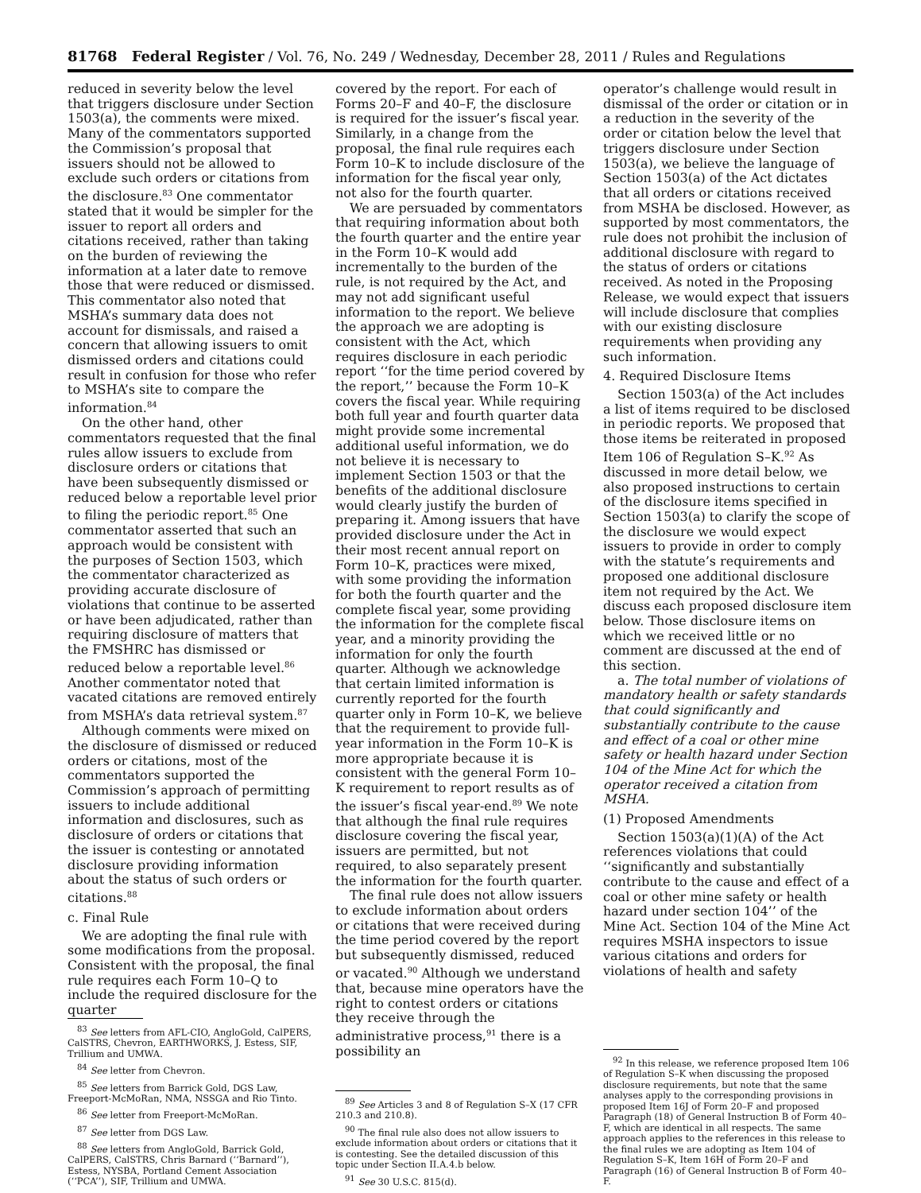81768 Federal Register / Vol. 76, No. 249 / Wednesday, December 28, 2011 / Rules and Regulations
reduced in severity below the level that triggers disclosure under Section 1503(a), the comments were mixed. Many of the commentators supported the Commission’s proposal that issuers should not be allowed to exclude such orders or citations from the disclosure.<sup>83</sup> One commentator stated that it would be simpler for the issuer to report all orders and citations received, rather than taking on the burden of reviewing the information at a later date to remove those that were reduced or dismissed. This commentator also noted that MSHA’s summary data does not account for dismissals, and raised a concern that allowing issuers to omit dismissed orders and citations could result in confusion for those who refer to MSHA’s site to compare the information.<sup>84</sup>
On the other hand, other commentators requested that the final rules allow issuers to exclude from disclosure orders or citations that have been subsequently dismissed or reduced below a reportable level prior to filing the periodic report.<sup>85</sup> One commentator asserted that such an approach would be consistent with the purposes of Section 1503, which the commentator characterized as providing accurate disclosure of violations that continue to be asserted or have been adjudicated, rather than requiring disclosure of matters that the FMSHRC has dismissed or reduced below a reportable level.<sup>86</sup> Another commentator noted that vacated citations are removed entirely from MSHA’s data retrieval system.<sup>87</sup>
Although comments were mixed on the disclosure of dismissed or reduced orders or citations, most of the commentators supported the Commission’s approach of permitting issuers to include additional information and disclosures, such as disclosure of orders or citations that the issuer is contesting or annotated disclosure providing information about the status of such orders or citations.<sup>88</sup>
c. Final Rule
We are adopting the final rule with some modifications from the proposal. Consistent with the proposal, the final rule requires each Form 10–Q to include the required disclosure for the quarter
<sup>83</sup> See letters from AFL-CIO, AngloGold, CalPERS, CalSTRS, Chevron, EARTHWORKS, J. Estess, SIF, Trillium and UMWA.
<sup>84</sup> See letter from Chevron.
<sup>85</sup> See letters from Barrick Gold, DGS Law, Freeport-McMoRan, NMA, NSSGA and Rio Tinto.
<sup>86</sup> See letter from Freeport-McMoRan.
<sup>87</sup> See letter from DGS Law.
<sup>88</sup> See letters from AngloGold, Barrick Gold, CalPERS, CalSTRS, Chris Barnard (‘‘Barnard’’), Estess, NYSBA, Portland Cement Association (‘‘PCA’’), SIF, Trillium and UMWA.
covered by the report. For each of Forms 20–F and 40–F, the disclosure is required for the issuer’s fiscal year. Similarly, in a change from the proposal, the final rule requires each Form 10–K to include disclosure of the information for the fiscal year only, not also for the fourth quarter.
We are persuaded by commentators that requiring information about both the fourth quarter and the entire year in the Form 10–K would add incrementally to the burden of the rule, is not required by the Act, and may not add significant useful information to the report. We believe the approach we are adopting is consistent with the Act, which requires disclosure in each periodic report ‘‘for the time period covered by the report,’’ because the Form 10–K covers the fiscal year. While requiring both full year and fourth quarter data might provide some incremental additional useful information, we do not believe it is necessary to implement Section 1503 or that the benefits of the additional disclosure would clearly justify the burden of preparing it. Among issuers that have provided disclosure under the Act in their most recent annual report on Form 10–K, practices were mixed, with some providing the information for both the fourth quarter and the complete fiscal year, some providing the information for the complete fiscal year, and a minority providing the information for only the fourth quarter. Although we acknowledge that certain limited information is currently reported for the fourth quarter only in Form 10–K, we believe that the requirement to provide full-year information in the Form 10–K is more appropriate because it is consistent with the general Form 10–K requirement to report results as of the issuer’s fiscal year-end.<sup>89</sup> We note that although the final rule requires disclosure covering the fiscal year, issuers are permitted, but not required, to also separately present the information for the fourth quarter.
The final rule does not allow issuers to exclude information about orders or citations that were received during the time period covered by the report but subsequently dismissed, reduced or vacated.<sup>90</sup> Although we understand that, because mine operators have the right to contest orders or citations they receive through the administrative process,<sup>91</sup> there is a possibility an
<sup>89</sup> See Articles 3 and 8 of Regulation S–X (17 CFR 210.3 and 210.8).
<sup>90</sup> The final rule also does not allow issuers to exclude information about orders or citations that it is contesting. See the detailed discussion of this topic under Section II.A.4.b below.
<sup>91</sup> See 30 U.S.C. 815(d).
operator’s challenge would result in dismissal of the order or citation or in a reduction in the severity of the order or citation below the level that triggers disclosure under Section 1503(a), we believe the language of Section 1503(a) of the Act dictates that all orders or citations received from MSHA be disclosed. However, as supported by most commentators, the rule does not prohibit the inclusion of additional disclosure with regard to the status of orders or citations received. As noted in the Proposing Release, we would expect that issuers will include disclosure that complies with our existing disclosure requirements when providing any such information.
4. Required Disclosure Items
Section 1503(a) of the Act includes a list of items required to be disclosed in periodic reports. We proposed that those items be reiterated in proposed Item 106 of Regulation S–K.<sup>92</sup> As discussed in more detail below, we also proposed instructions to certain of the disclosure items specified in Section 1503(a) to clarify the scope of the disclosure we would expect issuers to provide in order to comply with the statute’s requirements and proposed one additional disclosure item not required by the Act. We discuss each proposed disclosure item below. Those disclosure items on which we received little or no comment are discussed at the end of this section.
a. The total number of violations of mandatory health or safety standards that could significantly and substantially contribute to the cause and effect of a coal or other mine safety or health hazard under Section 104 of the Mine Act for which the operator received a citation from MSHA.
(1) Proposed Amendments
Section 1503(a)(1)(A) of the Act references violations that could ‘‘significantly and substantially contribute to the cause and effect of a coal or other mine safety or health hazard under section 104’’ of the Mine Act. Section 104 of the Mine Act requires MSHA inspectors to issue various citations and orders for violations of health and safety
<sup>92</sup> In this release, we reference proposed Item 106 of Regulation S–K when discussing the proposed disclosure requirements, but note that the same analyses apply to the corresponding provisions in proposed Item 16J of Form 20–F and proposed Paragraph (18) of General Instruction B of Form 40–F, which are identical in all respects. The same approach applies to the references in this release to the final rules we are adopting as Item 104 of Regulation S–K, Item 16H of Form 20–F and Paragraph (16) of General Instruction B of Form 40–F.